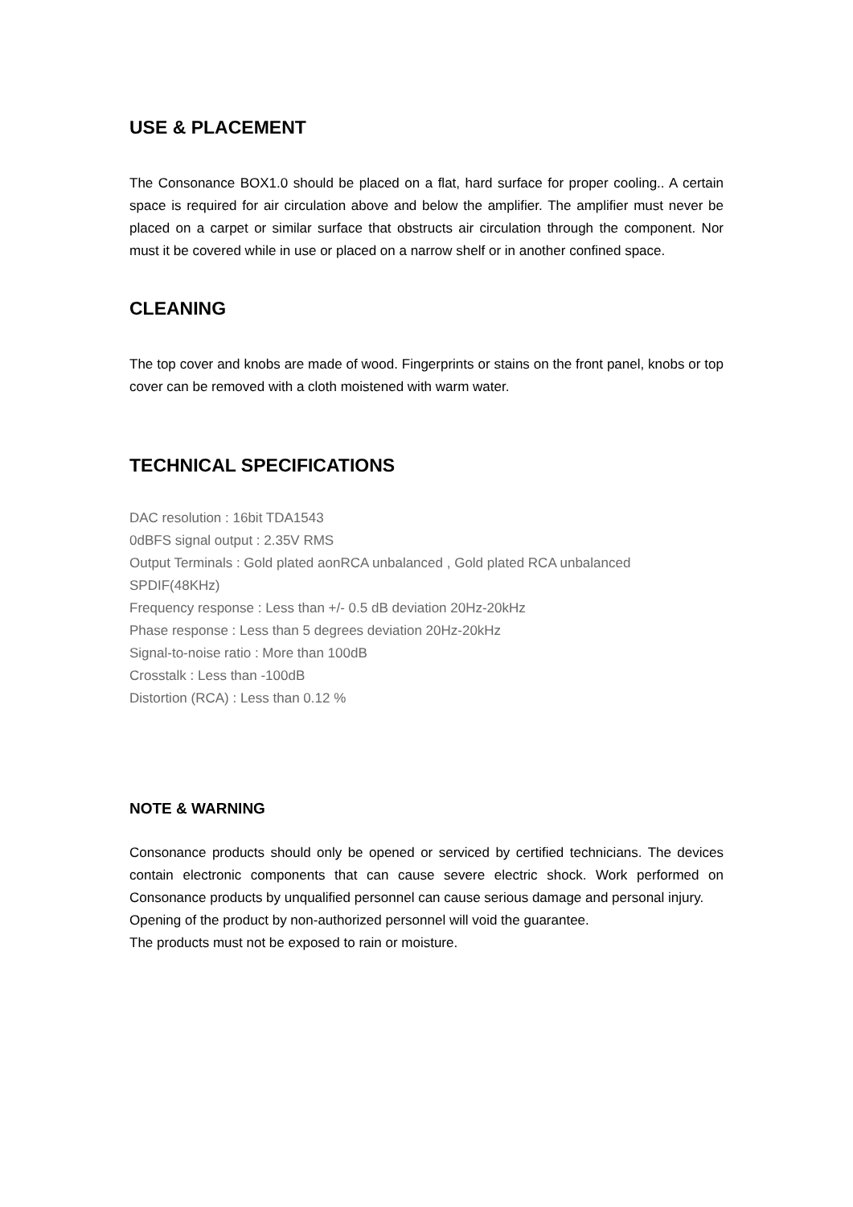USE & PLACEMENT
The Consonance BOX1.0 should be placed on a flat, hard surface for proper cooling.. A certain space is required for air circulation above and below the amplifier. The amplifier must never be placed on a carpet or similar surface that obstructs air circulation through the component. Nor must it be covered while in use or placed on a narrow shelf or in another confined space.
CLEANING
The top cover and knobs are made of wood. Fingerprints or stains on the front panel, knobs or top cover can be removed with a cloth moistened with warm water.
TECHNICAL SPECIFICATIONS
DAC resolution : 16bit TDA1543
0dBFS signal output : 2.35V RMS
Output Terminals : Gold plated aonRCA unbalanced , Gold plated RCA unbalanced SPDIF(48KHz)
Frequency response : Less than +/- 0.5 dB deviation 20Hz-20kHz
Phase response : Less than 5 degrees deviation 20Hz-20kHz
Signal-to-noise ratio : More than 100dB
Crosstalk : Less than -100dB
Distortion (RCA) : Less than 0.12 %
NOTE & WARNING
Consonance products should only be opened or serviced by certified technicians. The devices contain electronic components that can cause severe electric shock. Work performed on Consonance products by unqualified personnel can cause serious damage and personal injury.
Opening of the product by non-authorized personnel will void the guarantee.
The products must not be exposed to rain or moisture.